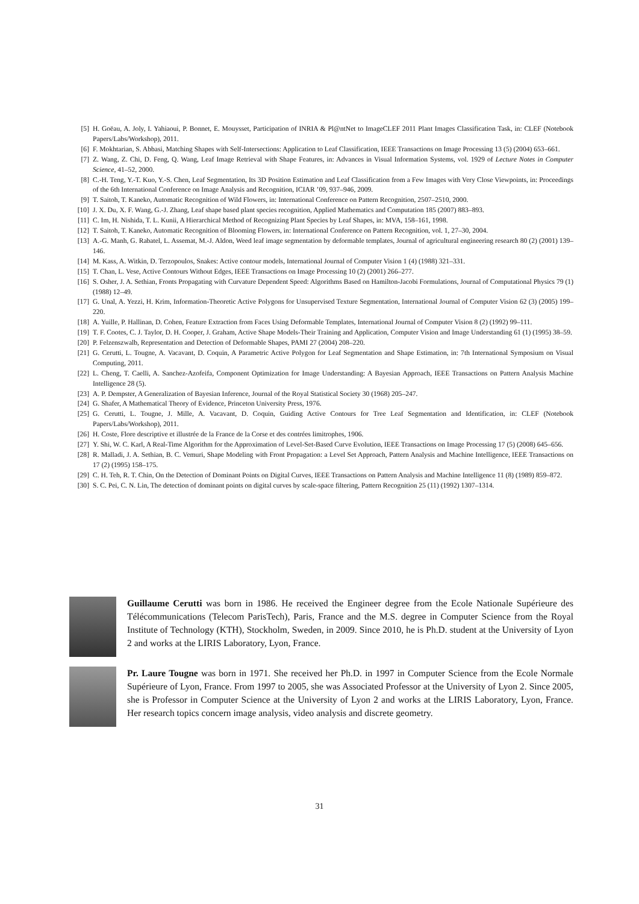[5] H. Goëau, A. Joly, I. Yahiaoui, P. Bonnet, E. Mouysset, Participation of INRIA & Pl@ntNet to ImageCLEF 2011 Plant Images Classification Task, in: CLEF (Notebook Papers/Labs/Workshop), 2011.
[6] F. Mokhtarian, S. Abbasi, Matching Shapes with Self-Intersections: Application to Leaf Classification, IEEE Transactions on Image Processing 13 (5) (2004) 653–661.
[7] Z. Wang, Z. Chi, D. Feng, Q. Wang, Leaf Image Retrieval with Shape Features, in: Advances in Visual Information Systems, vol. 1929 of Lecture Notes in Computer Science, 41–52, 2000.
[8] C.-H. Teng, Y.-T. Kuo, Y.-S. Chen, Leaf Segmentation, Its 3D Position Estimation and Leaf Classification from a Few Images with Very Close Viewpoints, in: Proceedings of the 6th International Conference on Image Analysis and Recognition, ICIAR ’09, 937–946, 2009.
[9] T. Saitoh, T. Kaneko, Automatic Recognition of Wild Flowers, in: International Conference on Pattern Recognition, 2507–2510, 2000.
[10] J. X. Du, X. F. Wang, G.-J. Zhang, Leaf shape based plant species recognition, Applied Mathematics and Computation 185 (2007) 883–893.
[11] C. Im, H. Nishida, T. L. Kunii, A Hierarchical Method of Recognizing Plant Species by Leaf Shapes, in: MVA, 158–161, 1998.
[12] T. Saitoh, T. Kaneko, Automatic Recognition of Blooming Flowers, in: International Conference on Pattern Recognition, vol. 1, 27–30, 2004.
[13] A.-G. Manh, G. Rabatel, L. Assemat, M.-J. Aldon, Weed leaf image segmentation by deformable templates, Journal of agricultural engineering research 80 (2) (2001) 139–146.
[14] M. Kass, A. Witkin, D. Terzopoulos, Snakes: Active contour models, International Journal of Computer Vision 1 (4) (1988) 321–331.
[15] T. Chan, L. Vese, Active Contours Without Edges, IEEE Transactions on Image Processing 10 (2) (2001) 266–277.
[16] S. Osher, J. A. Sethian, Fronts Propagating with Curvature Dependent Speed: Algorithms Based on Hamilton-Jacobi Formulations, Journal of Computational Physics 79 (1) (1988) 12–49.
[17] G. Unal, A. Yezzi, H. Krim, Information-Theoretic Active Polygons for Unsupervised Texture Segmentation, International Journal of Computer Vision 62 (3) (2005) 199–220.
[18] A. Yuille, P. Hallinan, D. Cohen, Feature Extraction from Faces Using Deformable Templates, International Journal of Computer Vision 8 (2) (1992) 99–111.
[19] T. F. Cootes, C. J. Taylor, D. H. Cooper, J. Graham, Active Shape Models-Their Training and Application, Computer Vision and Image Understanding 61 (1) (1995) 38–59.
[20] P. Felzenszwalb, Representation and Detection of Deformable Shapes, PAMI 27 (2004) 208–220.
[21] G. Cerutti, L. Tougne, A. Vacavant, D. Coquin, A Parametric Active Polygon for Leaf Segmentation and Shape Estimation, in: 7th International Symposium on Visual Computing, 2011.
[22] L. Cheng, T. Caelli, A. Sanchez-Azofeifa, Component Optimization for Image Understanding: A Bayesian Approach, IEEE Transactions on Pattern Analysis Machine Intelligence 28 (5).
[23] A. P. Dempster, A Generalization of Bayesian Inference, Journal of the Royal Statistical Society 30 (1968) 205–247.
[24] G. Shafer, A Mathematical Theory of Evidence, Princeton University Press, 1976.
[25] G. Cerutti, L. Tougne, J. Mille, A. Vacavant, D. Coquin, Guiding Active Contours for Tree Leaf Segmentation and Identification, in: CLEF (Notebook Papers/Labs/Workshop), 2011.
[26] H. Coste, Flore descriptive et illustrée de la France de la Corse et des contrées limitrophes, 1906.
[27] Y. Shi, W. C. Karl, A Real-Time Algorithm for the Approximation of Level-Set-Based Curve Evolution, IEEE Transactions on Image Processing 17 (5) (2008) 645–656.
[28] R. Malladi, J. A. Sethian, B. C. Vemuri, Shape Modeling with Front Propagation: a Level Set Approach, Pattern Analysis and Machine Intelligence, IEEE Transactions on 17 (2) (1995) 158–175.
[29] C. H. Teh, R. T. Chin, On the Detection of Dominant Points on Digital Curves, IEEE Transactions on Pattern Analysis and Machine Intelligence 11 (8) (1989) 859–872.
[30] S. C. Pei, C. N. Lin, The detection of dominant points on digital curves by scale-space filtering, Pattern Recognition 25 (11) (1992) 1307–1314.
Guillaume Cerutti was born in 1986. He received the Engineer degree from the Ecole Nationale Supérieure des Télécommunications (Telecom ParisTech), Paris, France and the M.S. degree in Computer Science from the Royal Institute of Technology (KTH), Stockholm, Sweden, in 2009. Since 2010, he is Ph.D. student at the University of Lyon 2 and works at the LIRIS Laboratory, Lyon, France.
Pr. Laure Tougne was born in 1971. She received her Ph.D. in 1997 in Computer Science from the Ecole Normale Supérieure of Lyon, France. From 1997 to 2005, she was Associated Professor at the University of Lyon 2. Since 2005, she is Professor in Computer Science at the University of Lyon 2 and works at the LIRIS Laboratory, Lyon, France. Her research topics concern image analysis, video analysis and discrete geometry.
31